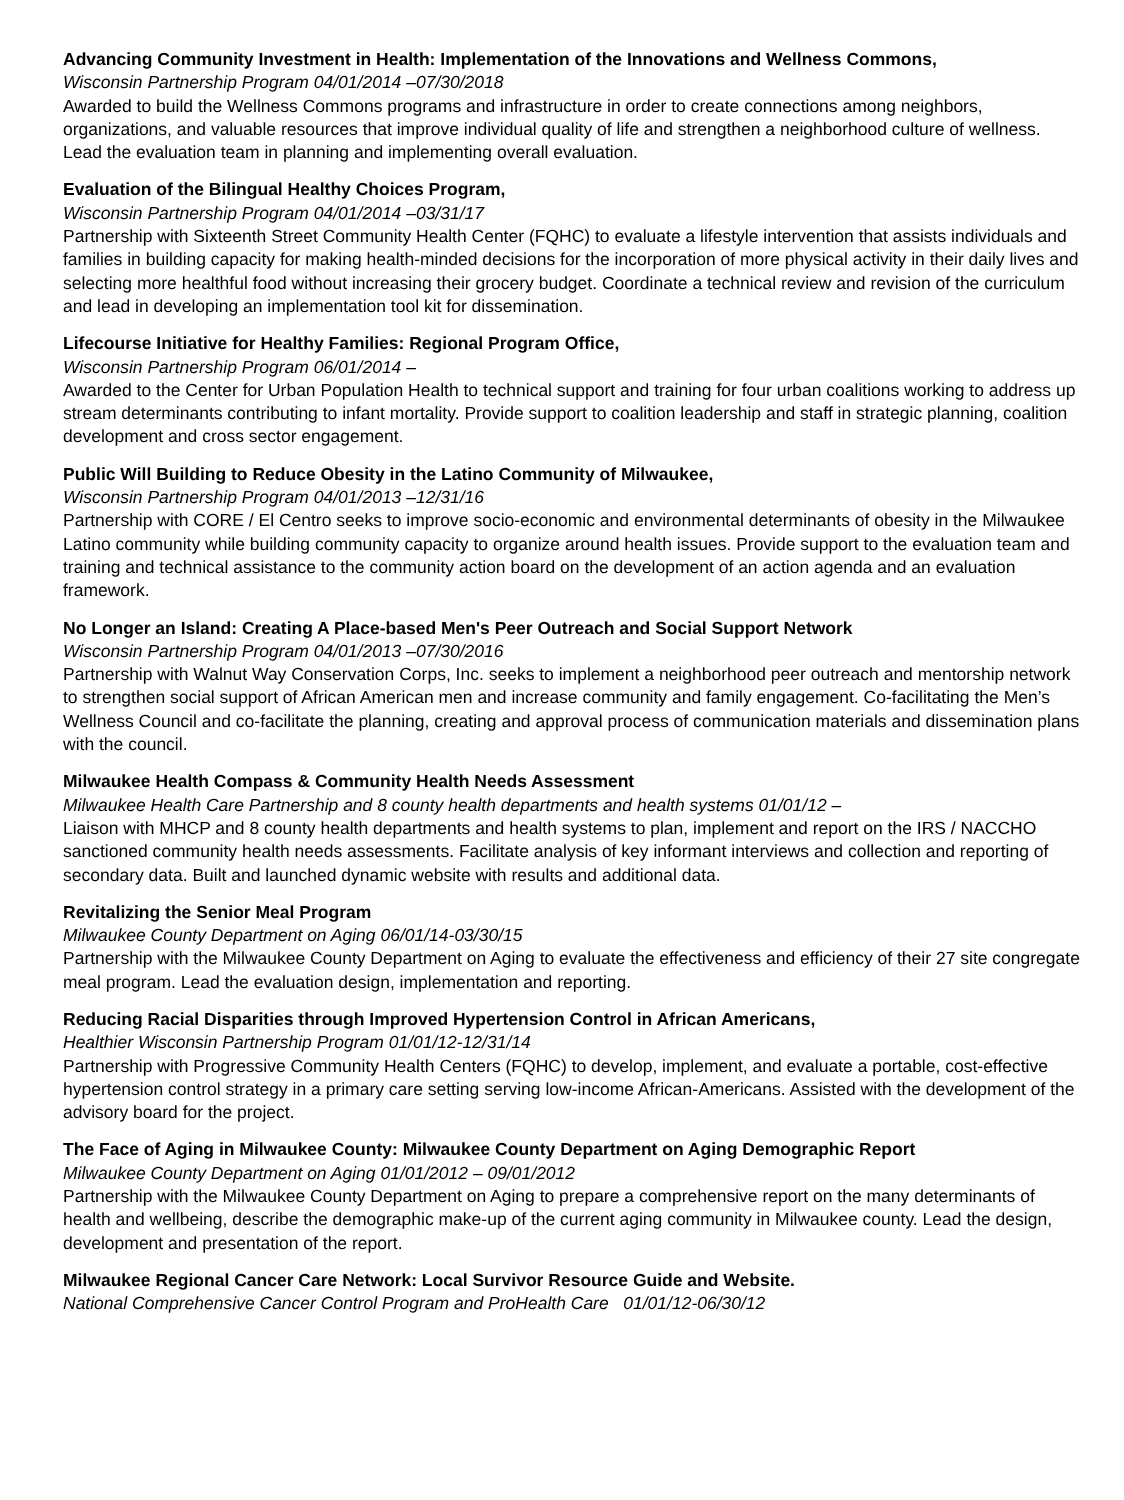Advancing Community Investment in Health: Implementation of the Innovations and Wellness Commons,
Wisconsin Partnership Program 04/01/2014 –07/30/2018
Awarded to build the Wellness Commons programs and infrastructure in order to create connections among neighbors, organizations, and valuable resources that improve individual quality of life and strengthen a neighborhood culture of wellness. Lead the evaluation team in planning and implementing overall evaluation.
Evaluation of the Bilingual Healthy Choices Program,
Wisconsin Partnership Program 04/01/2014 –03/31/17
Partnership with Sixteenth Street Community Health Center (FQHC) to evaluate a lifestyle intervention that assists individuals and families in building capacity for making health-minded decisions for the incorporation of more physical activity in their daily lives and selecting more healthful food without increasing their grocery budget. Coordinate a technical review and revision of the curriculum and lead in developing an implementation tool kit for dissemination.
Lifecourse Initiative for Healthy Families: Regional Program Office,
Wisconsin Partnership Program 06/01/2014 –
Awarded to the Center for Urban Population Health to technical support and training for four urban coalitions working to address up stream determinants contributing to infant mortality. Provide support to coalition leadership and staff in strategic planning, coalition development and cross sector engagement.
Public Will Building to Reduce Obesity in the Latino Community of Milwaukee,
Wisconsin Partnership Program 04/01/2013 –12/31/16
Partnership with CORE / El Centro seeks to improve socio-economic and environmental determinants of obesity in the Milwaukee Latino community while building community capacity to organize around health issues. Provide support to the evaluation team and training and technical assistance to the community action board on the development of an action agenda and an evaluation framework.
No Longer an Island: Creating A Place-based Men's Peer Outreach and Social Support Network
Wisconsin Partnership Program 04/01/2013 –07/30/2016
Partnership with Walnut Way Conservation Corps, Inc. seeks to implement a neighborhood peer outreach and mentorship network to strengthen social support of African American men and increase community and family engagement. Co-facilitating the Men’s Wellness Council and co-facilitate the planning, creating and approval process of communication materials and dissemination plans with the council.
Milwaukee Health Compass & Community Health Needs Assessment
Milwaukee Health Care Partnership and 8 county health departments and health systems 01/01/12 –
Liaison with MHCP and 8 county health departments and health systems to plan, implement and report on the IRS / NACCHO sanctioned community health needs assessments. Facilitate analysis of key informant interviews and collection and reporting of secondary data. Built and launched dynamic website with results and additional data.
Revitalizing the Senior Meal Program
Milwaukee County Department on Aging 06/01/14-03/30/15
Partnership with the Milwaukee County Department on Aging to evaluate the effectiveness and efficiency of their 27 site congregate meal program. Lead the evaluation design, implementation and reporting.
Reducing Racial Disparities through Improved Hypertension Control in African Americans,
Healthier Wisconsin Partnership Program 01/01/12-12/31/14
Partnership with Progressive Community Health Centers (FQHC) to develop, implement, and evaluate a portable, cost-effective hypertension control strategy in a primary care setting serving low-income African-Americans. Assisted with the development of the advisory board for the project.
The Face of Aging in Milwaukee County: Milwaukee County Department on Aging Demographic Report
Milwaukee County Department on Aging 01/01/2012 – 09/01/2012
Partnership with the Milwaukee County Department on Aging to prepare a comprehensive report on the many determinants of health and wellbeing, describe the demographic make-up of the current aging community in Milwaukee county. Lead the design, development and presentation of the report.
Milwaukee Regional Cancer Care Network: Local Survivor Resource Guide and Website.
National Comprehensive Cancer Control Program and ProHealth Care 01/01/12-06/30/12